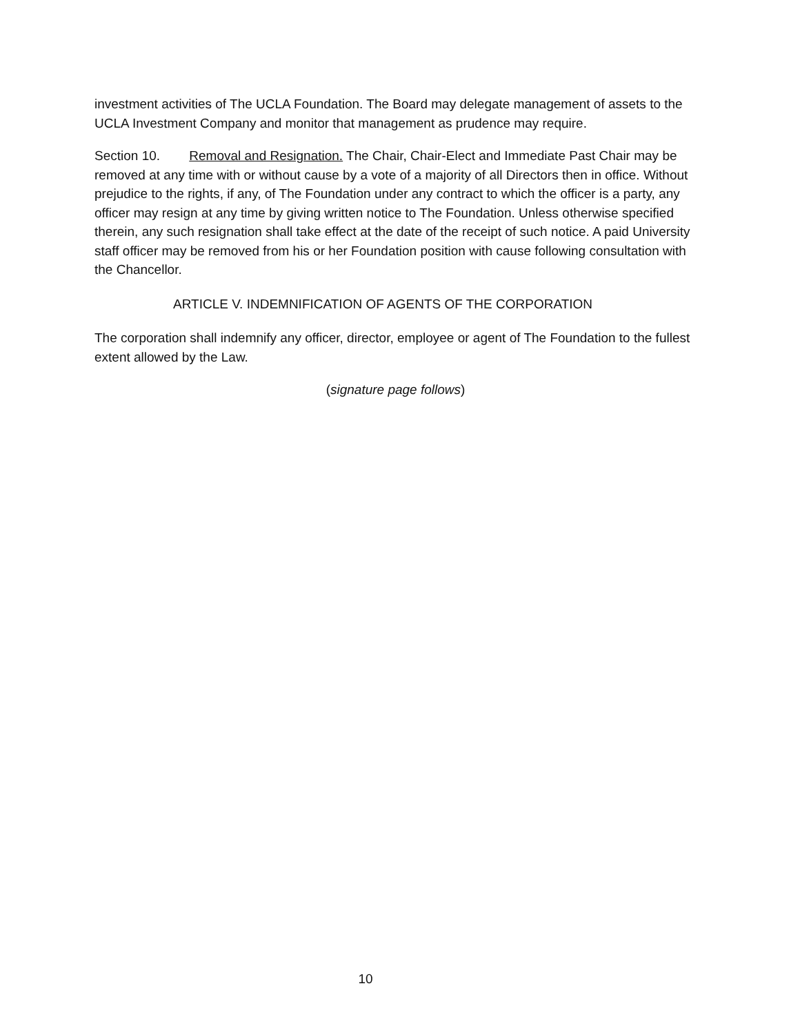investment activities of The UCLA Foundation. The Board may delegate management of assets to the UCLA Investment Company and monitor that management as prudence may require.
Section 10. Removal and Resignation. The Chair, Chair-Elect and Immediate Past Chair may be removed at any time with or without cause by a vote of a majority of all Directors then in office. Without prejudice to the rights, if any, of The Foundation under any contract to which the officer is a party, any officer may resign at any time by giving written notice to The Foundation. Unless otherwise specified therein, any such resignation shall take effect at the date of the receipt of such notice. A paid University staff officer may be removed from his or her Foundation position with cause following consultation with the Chancellor.
ARTICLE V. INDEMNIFICATION OF AGENTS OF THE CORPORATION
The corporation shall indemnify any officer, director, employee or agent of The Foundation to the fullest extent allowed by the Law.
(signature page follows)
10